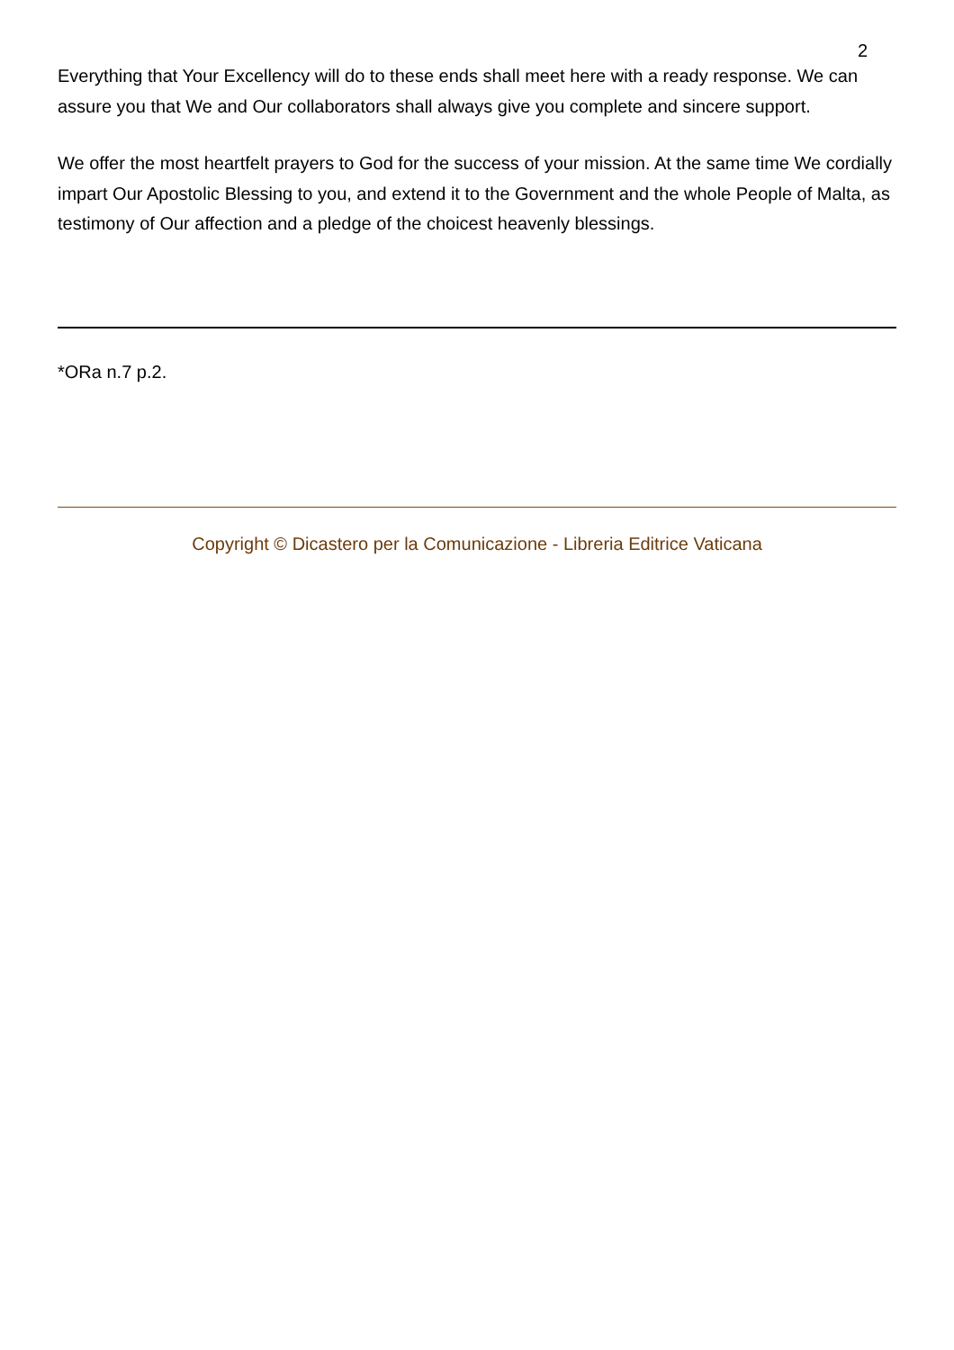2
Everything that Your Excellency will do to these ends shall meet here with a ready response. We can assure you that We and Our collaborators shall always give you complete and sincere support.
We offer the most heartfelt prayers to God for the success of your mission. At the same time We cordially impart Our Apostolic Blessing to you, and extend it to the Government and the whole People of Malta, as testimony of Our affection and a pledge of the choicest heavenly blessings.
*ORa n.7 p.2.
Copyright © Dicastero per la Comunicazione - Libreria Editrice Vaticana